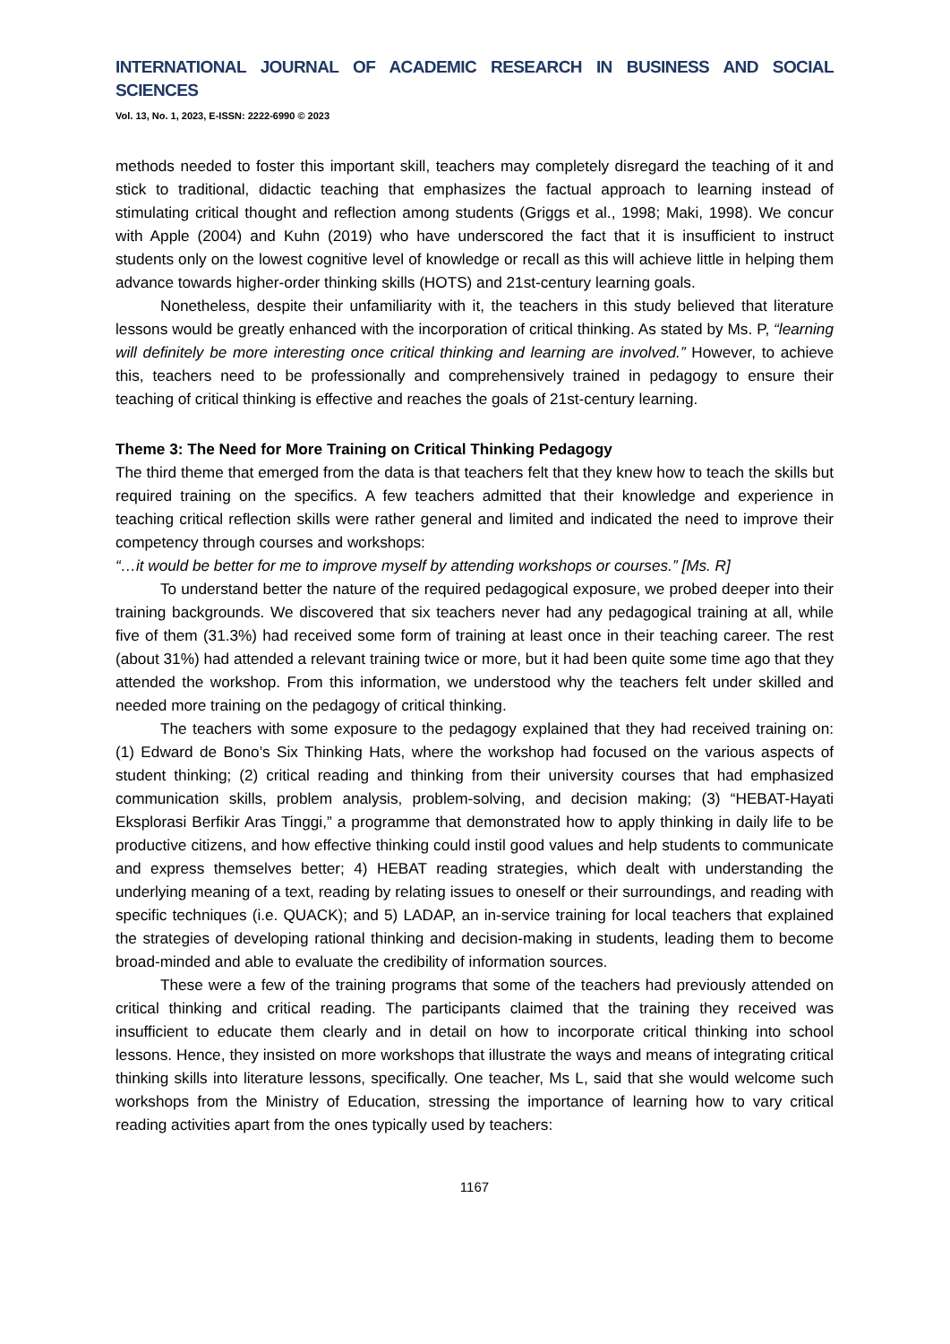INTERNATIONAL JOURNAL OF ACADEMIC RESEARCH IN BUSINESS AND SOCIAL SCIENCES
Vol. 13, No. 1, 2023, E-ISSN: 2222-6990 © 2023
methods needed to foster this important skill, teachers may completely disregard the teaching of it and stick to traditional, didactic teaching that emphasizes the factual approach to learning instead of stimulating critical thought and reflection among students (Griggs et al., 1998; Maki, 1998). We concur with Apple (2004) and Kuhn (2019) who have underscored the fact that it is insufficient to instruct students only on the lowest cognitive level of knowledge or recall as this will achieve little in helping them advance towards higher-order thinking skills (HOTS) and 21st-century learning goals.
Nonetheless, despite their unfamiliarity with it, the teachers in this study believed that literature lessons would be greatly enhanced with the incorporation of critical thinking. As stated by Ms. P, “learning will definitely be more interesting once critical thinking and learning are involved.” However, to achieve this, teachers need to be professionally and comprehensively trained in pedagogy to ensure their teaching of critical thinking is effective and reaches the goals of 21st-century learning.
Theme 3: The Need for More Training on Critical Thinking Pedagogy
The third theme that emerged from the data is that teachers felt that they knew how to teach the skills but required training on the specifics. A few teachers admitted that their knowledge and experience in teaching critical reflection skills were rather general and limited and indicated the need to improve their competency through courses and workshops:
“…it would be better for me to improve myself by attending workshops or courses.” [Ms. R]
To understand better the nature of the required pedagogical exposure, we probed deeper into their training backgrounds. We discovered that six teachers never had any pedagogical training at all, while five of them (31.3%) had received some form of training at least once in their teaching career. The rest (about 31%) had attended a relevant training twice or more, but it had been quite some time ago that they attended the workshop. From this information, we understood why the teachers felt under skilled and needed more training on the pedagogy of critical thinking.
The teachers with some exposure to the pedagogy explained that they had received training on: (1) Edward de Bono’s Six Thinking Hats, where the workshop had focused on the various aspects of student thinking; (2) critical reading and thinking from their university courses that had emphasized communication skills, problem analysis, problem-solving, and decision making; (3) “HEBAT-Hayati Eksplorasi Berfikir Aras Tinggi,” a programme that demonstrated how to apply thinking in daily life to be productive citizens, and how effective thinking could instil good values and help students to communicate and express themselves better; 4) HEBAT reading strategies, which dealt with understanding the underlying meaning of a text, reading by relating issues to oneself or their surroundings, and reading with specific techniques (i.e. QUACK); and 5) LADAP, an in-service training for local teachers that explained the strategies of developing rational thinking and decision-making in students, leading them to become broad-minded and able to evaluate the credibility of information sources.
These were a few of the training programs that some of the teachers had previously attended on critical thinking and critical reading. The participants claimed that the training they received was insufficient to educate them clearly and in detail on how to incorporate critical thinking into school lessons. Hence, they insisted on more workshops that illustrate the ways and means of integrating critical thinking skills into literature lessons, specifically. One teacher, Ms L, said that she would welcome such workshops from the Ministry of Education, stressing the importance of learning how to vary critical reading activities apart from the ones typically used by teachers:
1167